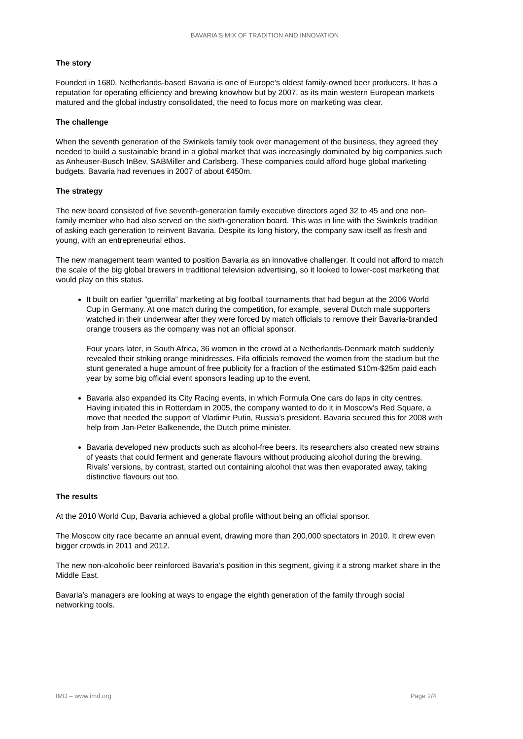BAVARIA'S MIX OF TRADITION AND INNOVATION
The story
Founded in 1680, Netherlands-based Bavaria is one of Europe’s oldest family-owned beer producers. It has a reputation for operating efficiency and brewing knowhow but by 2007, as its main western European markets matured and the global industry consolidated, the need to focus more on marketing was clear.
The challenge
When the seventh generation of the Swinkels family took over management of the business, they agreed they needed to build a sustainable brand in a global market that was increasingly dominated by big companies such as Anheuser-Busch InBev, SABMiller and Carlsberg. These companies could afford huge global marketing budgets. Bavaria had revenues in 2007 of about €450m.
The strategy
The new board consisted of five seventh-generation family executive directors aged 32 to 45 and one non-family member who had also served on the sixth-generation board. This was in line with the Swinkels tradition of asking each generation to reinvent Bavaria. Despite its long history, the company saw itself as fresh and young, with an entrepreneurial ethos.
The new management team wanted to position Bavaria as an innovative challenger. It could not afford to match the scale of the big global brewers in traditional television advertising, so it looked to lower-cost marketing that would play on this status.
It built on earlier ”guerrilla” marketing at big football tournaments that had begun at the 2006 World Cup in Germany. At one match during the competition, for example, several Dutch male supporters watched in their underwear after they were forced by match officials to remove their Bavaria-branded orange trousers as the company was not an official sponsor.
Four years later, in South Africa, 36 women in the crowd at a Netherlands-Denmark match suddenly revealed their striking orange minidresses. Fifa officials removed the women from the stadium but the stunt generated a huge amount of free publicity for a fraction of the estimated $10m-$25m paid each year by some big official event sponsors leading up to the event.
Bavaria also expanded its City Racing events, in which Formula One cars do laps in city centres. Having initiated this in Rotterdam in 2005, the company wanted to do it in Moscow’s Red Square, a move that needed the support of Vladimir Putin, Russia’s president. Bavaria secured this for 2008 with help from Jan-Peter Balkenende, the Dutch prime minister.
Bavaria developed new products such as alcohol-free beers. Its researchers also created new strains of yeasts that could ferment and generate flavours without producing alcohol during the brewing. Rivals’ versions, by contrast, started out containing alcohol that was then evaporated away, taking distinctive flavours out too.
The results
At the 2010 World Cup, Bavaria achieved a global profile without being an official sponsor.
The Moscow city race became an annual event, drawing more than 200,000 spectators in 2010. It drew even bigger crowds in 2011 and 2012.
The new non-alcoholic beer reinforced Bavaria’s position in this segment, giving it a strong market share in the Middle East.
Bavaria’s managers are looking at ways to engage the eighth generation of the family through social networking tools.
IMD – www.imd.org Page 2/4